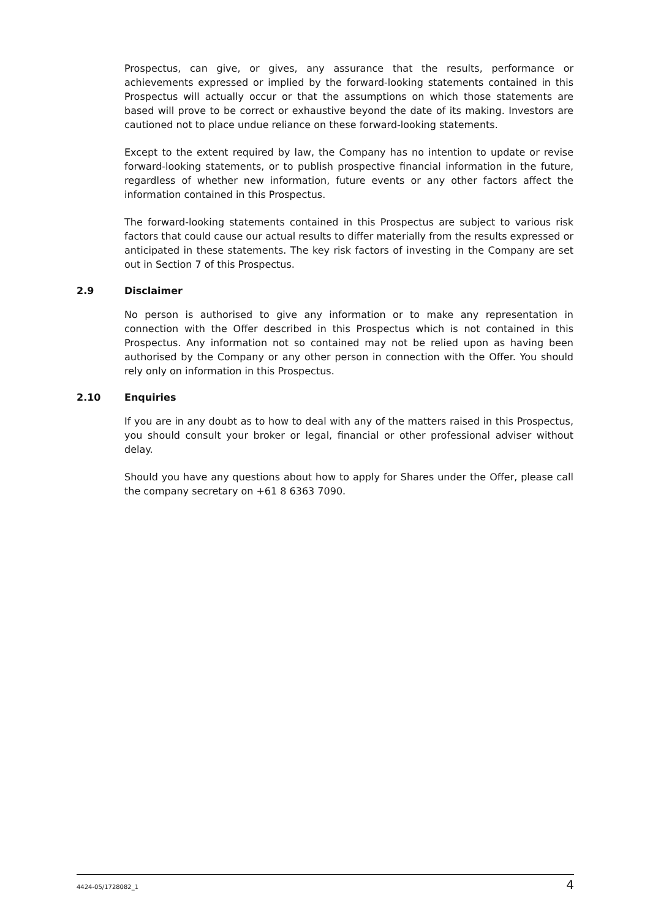Prospectus, can give, or gives, any assurance that the results, performance or achievements expressed or implied by the forward-looking statements contained in this Prospectus will actually occur or that the assumptions on which those statements are based will prove to be correct or exhaustive beyond the date of its making. Investors are cautioned not to place undue reliance on these forward-looking statements.
Except to the extent required by law, the Company has no intention to update or revise forward-looking statements, or to publish prospective financial information in the future, regardless of whether new information, future events or any other factors affect the information contained in this Prospectus.
The forward-looking statements contained in this Prospectus are subject to various risk factors that could cause our actual results to differ materially from the results expressed or anticipated in these statements. The key risk factors of investing in the Company are set out in Section 7 of this Prospectus.
2.9 Disclaimer
No person is authorised to give any information or to make any representation in connection with the Offer described in this Prospectus which is not contained in this Prospectus. Any information not so contained may not be relied upon as having been authorised by the Company or any other person in connection with the Offer. You should rely only on information in this Prospectus.
2.10 Enquiries
If you are in any doubt as to how to deal with any of the matters raised in this Prospectus, you should consult your broker or legal, financial or other professional adviser without delay.
Should you have any questions about how to apply for Shares under the Offer, please call the company secretary on +61 8 6363 7090.
4424-05/1728082_1 4